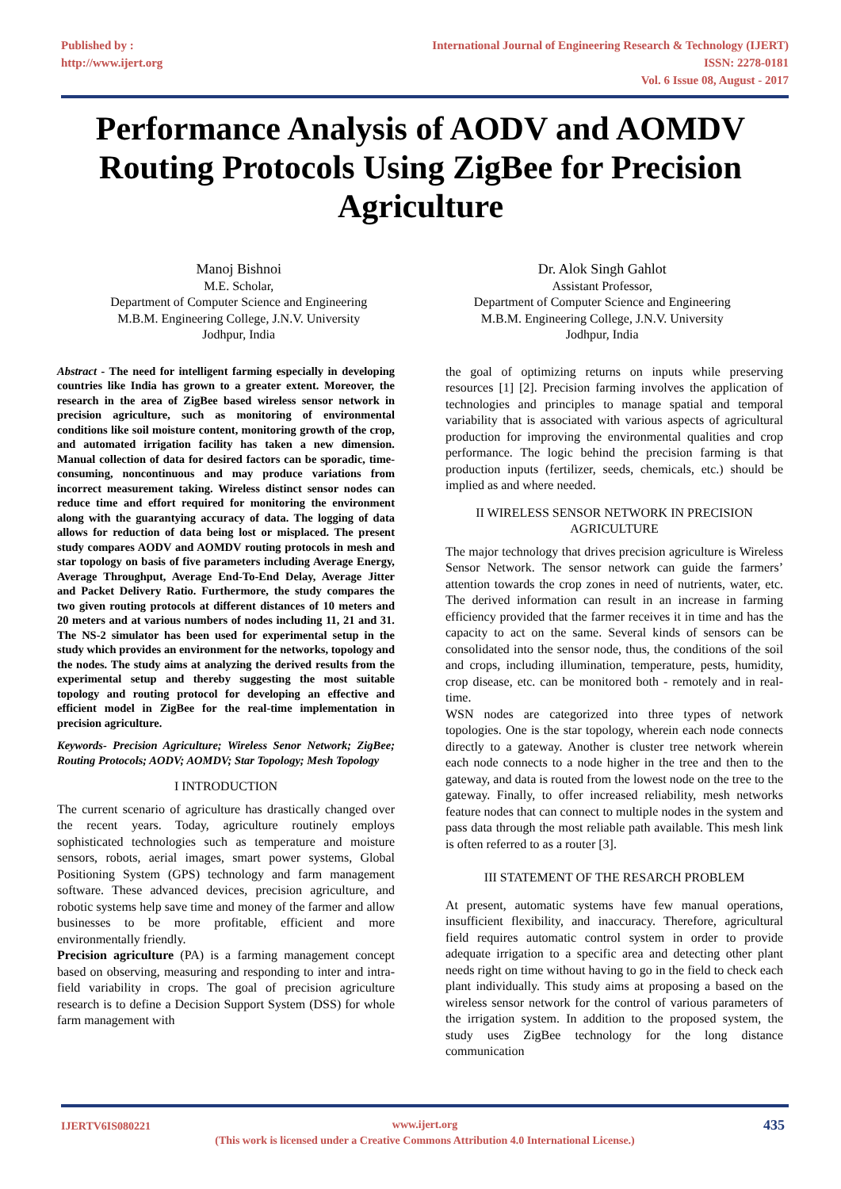Published by :
http://www.ijert.org
International Journal of Engineering Research & Technology (IJERT)
ISSN: 2278-0181
Vol. 6 Issue 08, August - 2017
Performance Analysis of AODV and AOMDV Routing Protocols Using ZigBee for Precision Agriculture
Manoj Bishnoi
M.E. Scholar,
Department of Computer Science and Engineering
M.B.M. Engineering College, J.N.V. University
Jodhpur, India
Dr. Alok Singh Gahlot
Assistant Professor,
Department of Computer Science and Engineering
M.B.M. Engineering College, J.N.V. University
Jodhpur, India
Abstract - The need for intelligent farming especially in developing countries like India has grown to a greater extent. Moreover, the research in the area of ZigBee based wireless sensor network in precision agriculture, such as monitoring of environmental conditions like soil moisture content, monitoring growth of the crop, and automated irrigation facility has taken a new dimension. Manual collection of data for desired factors can be sporadic, time-consuming, noncontinuous and may produce variations from incorrect measurement taking. Wireless distinct sensor nodes can reduce time and effort required for monitoring the environment along with the guarantying accuracy of data. The logging of data allows for reduction of data being lost or misplaced. The present study compares AODV and AOMDV routing protocols in mesh and star topology on basis of five parameters including Average Energy, Average Throughput, Average End-To-End Delay, Average Jitter and Packet Delivery Ratio. Furthermore, the study compares the two given routing protocols at different distances of 10 meters and 20 meters and at various numbers of nodes including 11, 21 and 31. The NS-2 simulator has been used for experimental setup in the study which provides an environment for the networks, topology and the nodes. The study aims at analyzing the derived results from the experimental setup and thereby suggesting the most suitable topology and routing protocol for developing an effective and efficient model in ZigBee for the real-time implementation in precision agriculture.
Keywords- Precision Agriculture; Wireless Senor Network; ZigBee; Routing Protocols; AODV; AOMDV; Star Topology; Mesh Topology
I INTRODUCTION
The current scenario of agriculture has drastically changed over the recent years. Today, agriculture routinely employs sophisticated technologies such as temperature and moisture sensors, robots, aerial images, smart power systems, Global Positioning System (GPS) technology and farm management software. These advanced devices, precision agriculture, and robotic systems help save time and money of the farmer and allow businesses to be more profitable, efficient and more environmentally friendly.
Precision agriculture (PA) is a farming management concept based on observing, measuring and responding to inter and intra-field variability in crops. The goal of precision agriculture research is to define a Decision Support System (DSS) for whole farm management with
the goal of optimizing returns on inputs while preserving resources [1] [2]. Precision farming involves the application of technologies and principles to manage spatial and temporal variability that is associated with various aspects of agricultural production for improving the environmental qualities and crop performance. The logic behind the precision farming is that production inputs (fertilizer, seeds, chemicals, etc.) should be implied as and where needed.
II WIRELESS SENSOR NETWORK IN PRECISION AGRICULTURE
The major technology that drives precision agriculture is Wireless Sensor Network. The sensor network can guide the farmers’ attention towards the crop zones in need of nutrients, water, etc. The derived information can result in an increase in farming efficiency provided that the farmer receives it in time and has the capacity to act on the same. Several kinds of sensors can be consolidated into the sensor node, thus, the conditions of the soil and crops, including illumination, temperature, pests, humidity, crop disease, etc. can be monitored both - remotely and in real-time.
WSN nodes are categorized into three types of network topologies. One is the star topology, wherein each node connects directly to a gateway. Another is cluster tree network wherein each node connects to a node higher in the tree and then to the gateway, and data is routed from the lowest node on the tree to the gateway. Finally, to offer increased reliability, mesh networks feature nodes that can connect to multiple nodes in the system and pass data through the most reliable path available. This mesh link is often referred to as a router [3].
III STATEMENT OF THE RESARCH PROBLEM
At present, automatic systems have few manual operations, insufficient flexibility, and inaccuracy. Therefore, agricultural field requires automatic control system in order to provide adequate irrigation to a specific area and detecting other plant needs right on time without having to go in the field to check each plant individually. This study aims at proposing a based on the wireless sensor network for the control of various parameters of the irrigation system. In addition to the proposed system, the study uses ZigBee technology for the long distance communication
IJERTV6IS080221 www.ijert.org
(This work is licensed under a Creative Commons Attribution 4.0 International License.)
435